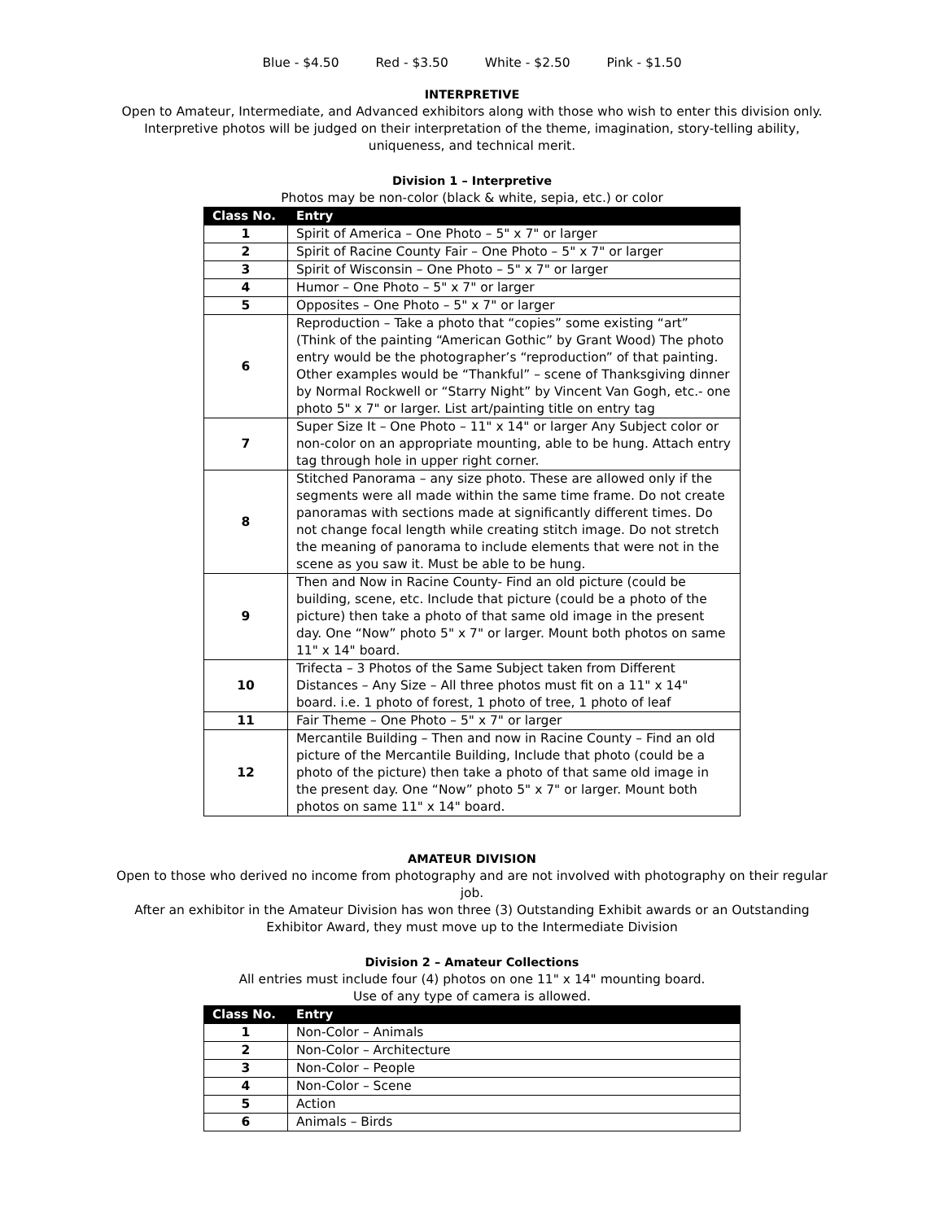Blue - $4.50 Red - $3.50 White - $2.50 Pink - $1.50
INTERPRETIVE
Open to Amateur, Intermediate, and Advanced exhibitors along with those who wish to enter this division only. Interpretive photos will be judged on their interpretation of the theme, imagination, story-telling ability, uniqueness, and technical merit.
Division 1 – Interpretive
Photos may be non-color (black & white, sepia, etc.) or color
| Class No. | Entry |
| --- | --- |
| 1 | Spirit of America – One Photo – 5" x 7" or larger |
| 2 | Spirit of Racine County Fair – One Photo – 5" x 7" or larger |
| 3 | Spirit of Wisconsin – One Photo – 5" x 7" or larger |
| 4 | Humor – One Photo – 5" x 7" or larger |
| 5 | Opposites – One Photo – 5" x 7" or larger |
| 6 | Reproduction – Take a photo that “copies” some existing “art” (Think of the painting “American Gothic” by Grant Wood) The photo entry would be the photographer’s “reproduction” of that painting. Other examples would be “Thankful” – scene of Thanksgiving dinner by Normal Rockwell or “Starry Night” by Vincent Van Gogh, etc.- one photo 5" x 7" or larger. List art/painting title on entry tag |
| 7 | Super Size It – One Photo – 11" x 14" or larger Any Subject color or non-color on an appropriate mounting, able to be hung. Attach entry tag through hole in upper right corner. |
| 8 | Stitched Panorama – any size photo. These are allowed only if the segments were all made within the same time frame. Do not create panoramas with sections made at significantly different times. Do not change focal length while creating stitch image. Do not stretch the meaning of panorama to include elements that were not in the scene as you saw it. Must be able to be hung. |
| 9 | Then and Now in Racine County- Find an old picture (could be building, scene, etc. Include that picture (could be a photo of the picture) then take a photo of that same old image in the present day. One “Now” photo 5" x 7" or larger. Mount both photos on same 11" x 14" board. |
| 10 | Trifecta – 3 Photos of the Same Subject taken from Different Distances – Any Size – All three photos must fit on a 11" x 14" board. i.e. 1 photo of forest, 1 photo of tree, 1 photo of leaf |
| 11 | Fair Theme – One Photo – 5" x 7" or larger |
| 12 | Mercantile Building – Then and now in Racine County – Find an old picture of the Mercantile Building, Include that photo (could be a photo of the picture) then take a photo of that same old image in the present day. One “Now” photo 5" x 7" or larger. Mount both photos on same 11" x 14" board. |
AMATEUR DIVISION
Open to those who derived no income from photography and are not involved with photography on their regular job.
After an exhibitor in the Amateur Division has won three (3) Outstanding Exhibit awards or an Outstanding Exhibitor Award, they must move up to the Intermediate Division
Division 2 – Amateur Collections
All entries must include four (4) photos on one 11" x 14" mounting board.
Use of any type of camera is allowed.
| Class No. | Entry |
| --- | --- |
| 1 | Non-Color – Animals |
| 2 | Non-Color – Architecture |
| 3 | Non-Color – People |
| 4 | Non-Color – Scene |
| 5 | Action |
| 6 | Animals – Birds |